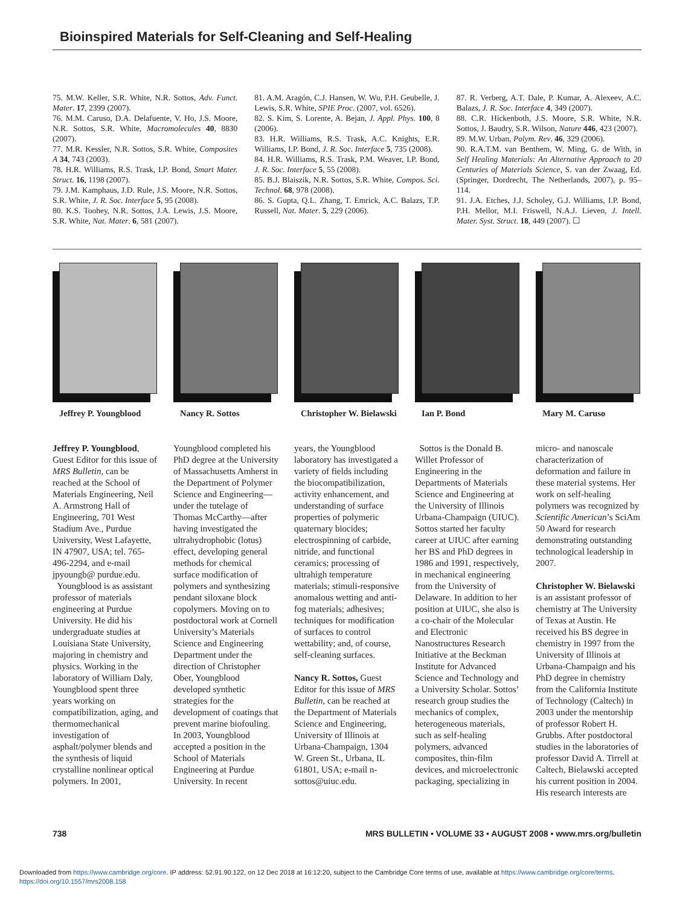Bioinspired Materials for Self-Cleaning and Self-Healing
75. M.W. Keller, S.R. White, N.R. Sottos, Adv. Funct. Mater. 17, 2399 (2007).
76. M.M. Caruso, D.A. Delafuente, V. Ho, J.S. Moore, N.R. Sottos, S.R. White, Macromolecules 40, 8830 (2007).
77. M.R. Kessler, N.R. Sottos, S.R. White, Composites A 34, 743 (2003).
78. H.R. Williams, R.S. Trask, I.P. Bond, Smart Mater. Struct. 16, 1198 (2007).
79. J.M. Kamphaus, J.D. Rule, J.S. Moore, N.R. Sottos, S.R. White, J. R. Soc. Interface 5, 95 (2008).
80. K.S. Toohey, N.R. Sottos, J.A. Lewis, J.S. Moore, S.R. White, Nat. Mater. 6, 581 (2007).
81. A.M. Aragón, C.J. Hansen, W. Wu, P.H. Geubelle, J. Lewis, S.R. White, SPIE Proc. (2007, vol. 6526).
82. S. Kim, S. Lorente, A. Bejan, J. Appl. Phys. 100, 8 (2006).
83. H.R. Williams, R.S. Trask, A.C. Knights, E.R. Williams, I.P. Bond, J. R. Soc. Interface 5, 735 (2008).
84. H.R. Williams, R.S. Trask, P.M. Weaver, I.P. Bond, J. R. Soc. Interface 5, 55 (2008).
85. B.J. Blaiszik, N.R. Sottos, S.R. White, Compos. Sci. Technol. 68, 978 (2008).
86. S. Gupta, Q.L. Zhang, T. Emrick, A.C. Balazs, T.P. Russell, Nat. Mater. 5, 229 (2006).
87. R. Verberg, A.T. Dale, P. Kumar, A. Alexeev, A.C. Balazs, J. R. Soc. Interface 4, 349 (2007).
88. C.R. Hickenboth, J.S. Moore, S.R. White, N.R. Sottos, J. Baudry, S.R. Wilson, Nature 446, 423 (2007).
89. M.W. Urban, Polym. Rev. 46, 329 (2006).
90. R.A.T.M. van Benthem, W. Ming, G. de With, in Self Healing Materials: An Alternative Approach to 20 Centuries of Materials Science, S. van der Zwaag, Ed. (Springer, Dordrecht, The Netherlands, 2007), p. 95–114.
91. J.A. Etches, J.J. Scholey, G.J. Williams, I.P. Bond, P.H. Mellor, M.I. Friswell, N.A.J. Lieven, J. Intell. Mater. Syst. Struct. 18, 449 (2007). ☐
Jeffrey P. Youngblood
Nancy R. Sottos Christopher W. Bielawski
Ian P. Bond Mary M. Caruso
Jeffrey P. Youngblood, Guest Editor for this issue of MRS Bulletin, can be reached at the School of Materials Engineering, Neil A. Armstrong Hall of Engineering, 701 West Stadium Ave., Purdue University, West Lafayette, IN 47907, USA; tel. 765-496-2294, and e-mail jpyoungb@ purdue.edu.
Youngblood is as assistant professor of materials engineering at Purdue University. He did his undergraduate studies at Louisiana State University, majoring in chemistry and physics. Working in the laboratory of William Daly, Youngblood spent three years working on compatibilization, aging, and thermomechanical investigation of asphalt/polymer blends and the synthesis of liquid crystalline nonlinear optical polymers. In 2001,
Youngblood completed his PhD degree at the University of Massachusetts Amherst in the Department of Polymer Science and Engineering—under the tutelage of Thomas McCarthy—after having investigated the ultrahydrophobic (lotus) effect, developing general methods for chemical surface modification of polymers and synthesizing pendant siloxane block copolymers. Moving on to postdoctoral work at Cornell University’s Materials Science and Engineering Department under the direction of Christopher Ober, Youngblood developed synthetic strategies for the development of coatings that prevent marine biofouling. In 2003, Youngblood accepted a position in the School of Materials Engineering at Purdue University. In recent
years, the Youngblood laboratory has investigated a variety of fields including the biocompatibilization, activity enhancement, and understanding of surface properties of polymeric quaternary biocides; electrospinning of carbide, nitride, and functional ceramics; processing of ultrahigh temperature materials; stimuli-responsive anomalous wetting and anti-fog materials; adhesives; techniques for modification of surfaces to control wettability; and, of course, self-cleaning surfaces.
Nancy R. Sottos, Guest Editor for this issue of MRS Bulletin, can be reached at the Department of Materials Science and Engineering, University of Illinois at Urbana-Champaign, 1304 W. Green St., Urbana, IL 61801, USA; e-mail n-sottos@uiuc.edu.
Sottos is the Donald B. Willet Professor of Engineering in the Departments of Materials Science and Engineering at the University of Illinois Urbana-Champaign (UIUC). Sottos started her faculty career at UIUC after earning her BS and PhD degrees in 1986 and 1991, respectively, in mechanical engineering from the University of Delaware. In addition to her position at UIUC, she also is a co-chair of the Molecular and Electronic Nanostructures Research Initiative at the Beckman Institute for Advanced Science and Technology and a University Scholar. Sottos’ research group studies the mechanics of complex, heterogeneous materials, such as self-healing polymers, advanced composites, thin-film devices, and microelectronic packaging, specializing in
micro- and nanoscale characterization of deformation and failure in these material systems. Her work on self-healing polymers was recognized by Scientific American’s SciAm 50 Award for research demonstrating outstanding technological leadership in 2007.
Christopher W. Bielawski is an assistant professor of chemistry at The University of Texas at Austin. He received his BS degree in chemistry in 1997 from the University of Illinois at Urbana-Champaign and his PhD degree in chemistry from the California Institute of Technology (Caltech) in 2003 under the mentorship of professor Robert H. Grubbs. After postdoctoral studies in the laboratories of professor David A. Tirrell at Caltech, Bielawski accepted his current position in 2004. His research interests are
738 MRS BULLETIN • VOLUME 33 • AUGUST 2008 • www.mrs.org/bulletin
Downloaded from https://www.cambridge.org/core. IP address: 52.91.90.122, on 12 Dec 2018 at 16:12:20, subject to the Cambridge Core terms of use, available at https://www.cambridge.org/core/terms.
https://doi.org/10.1557/mrs2008.158